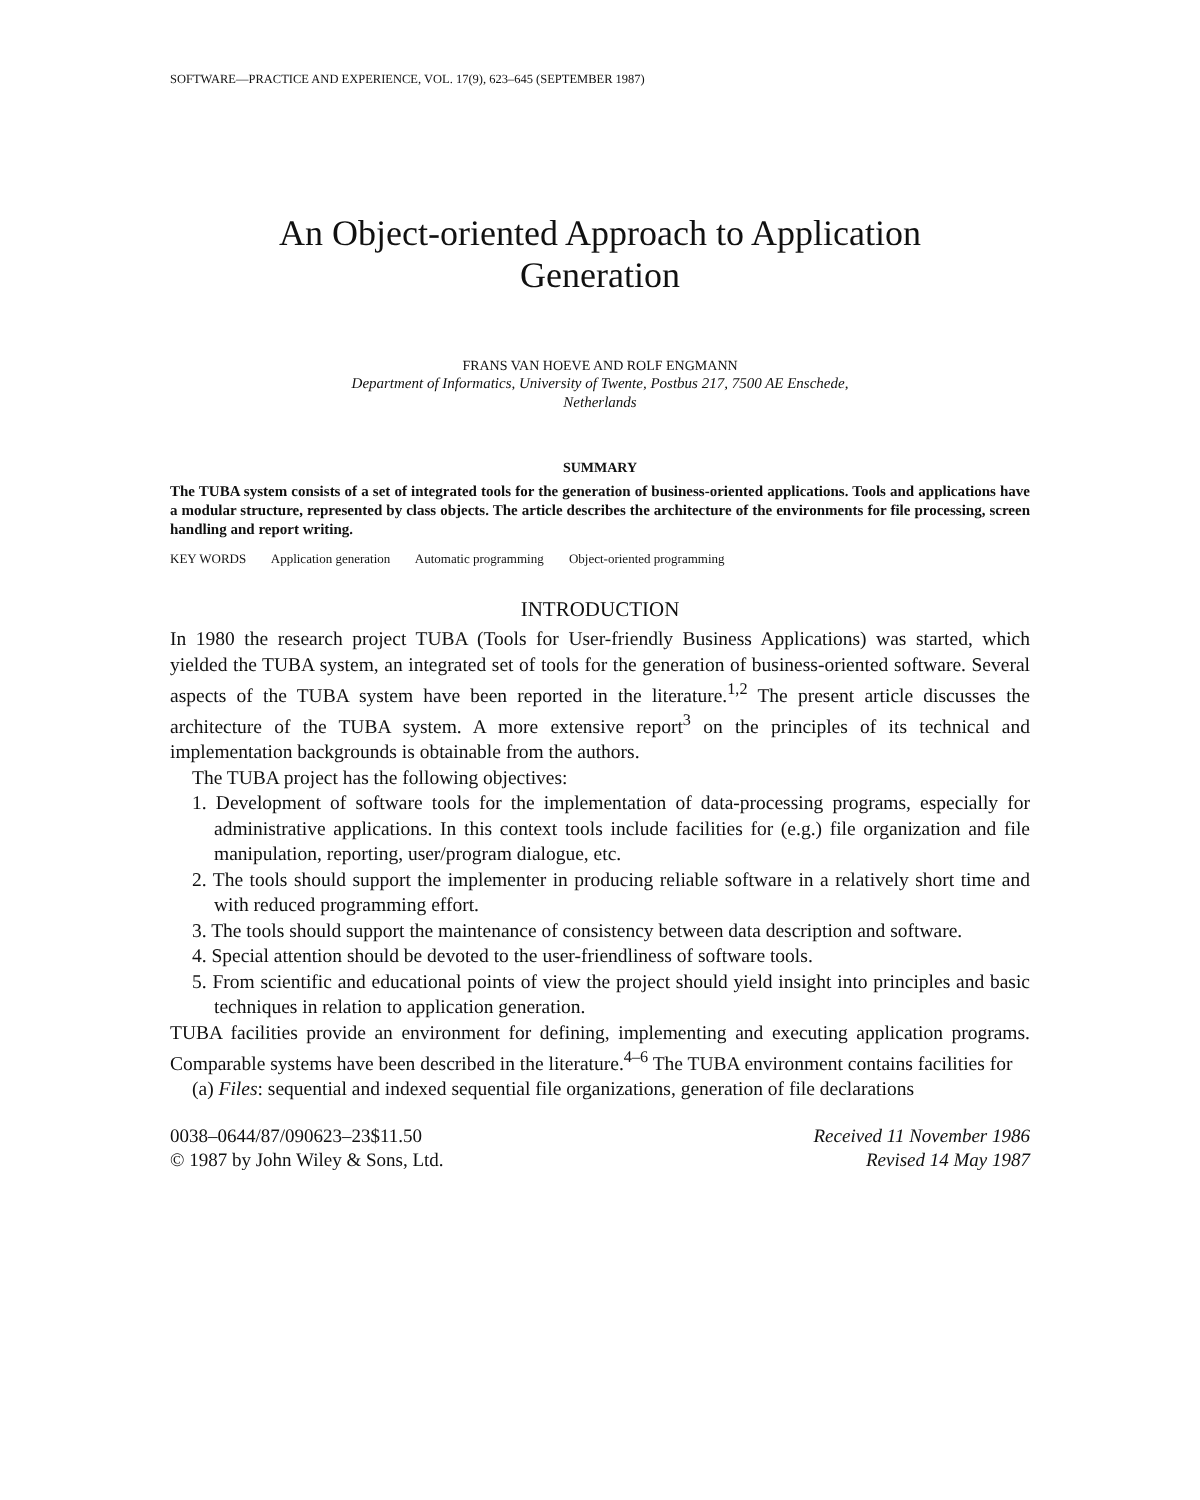SOFTWARE—PRACTICE AND EXPERIENCE, VOL. 17(9), 623–645 (SEPTEMBER 1987)
An Object-oriented Approach to Application
Generation
FRANS VAN HOEVE AND ROLF ENGMANN
Department of Informatics, University of Twente, Postbus 217, 7500 AE Enschede,
Netherlands
SUMMARY
The TUBA system consists of a set of integrated tools for the generation of business-oriented applications. Tools and applications have a modular structure, represented by class objects. The article describes the architecture of the environments for file processing, screen handling and report writing.
KEY WORDS Application generation Automatic programming Object-oriented programming
INTRODUCTION
In 1980 the research project TUBA (Tools for User-friendly Business Applications) was started, which yielded the TUBA system, an integrated set of tools for the generation of business-oriented software. Several aspects of the TUBA system have been reported in the literature.<sup>1,2</sup> The present article discusses the architecture of the TUBA system. A more extensive report<sup>3</sup> on the principles of its technical and implementation backgrounds is obtainable from the authors.
The TUBA project has the following objectives:
1. Development of software tools for the implementation of data-processing programs, especially for administrative applications. In this context tools include facilities for (e.g.) file organization and file manipulation, reporting, user/program dialogue, etc.
2. The tools should support the implementer in producing reliable software in a relatively short time and with reduced programming effort.
3. The tools should support the maintenance of consistency between data description and software.
4. Special attention should be devoted to the user-friendliness of software tools.
5. From scientific and educational points of view the project should yield insight into principles and basic techniques in relation to application generation.
TUBA facilities provide an environment for defining, implementing and executing application programs. Comparable systems have been described in the literature.<sup>4–6</sup> The TUBA environment contains facilities for
(a) Files: sequential and indexed sequential file organizations, generation of file declarations
0038–0644/87/090623–23$11.50
© 1987 by John Wiley & Sons, Ltd.
Received 11 November 1986
Revised 14 May 1987